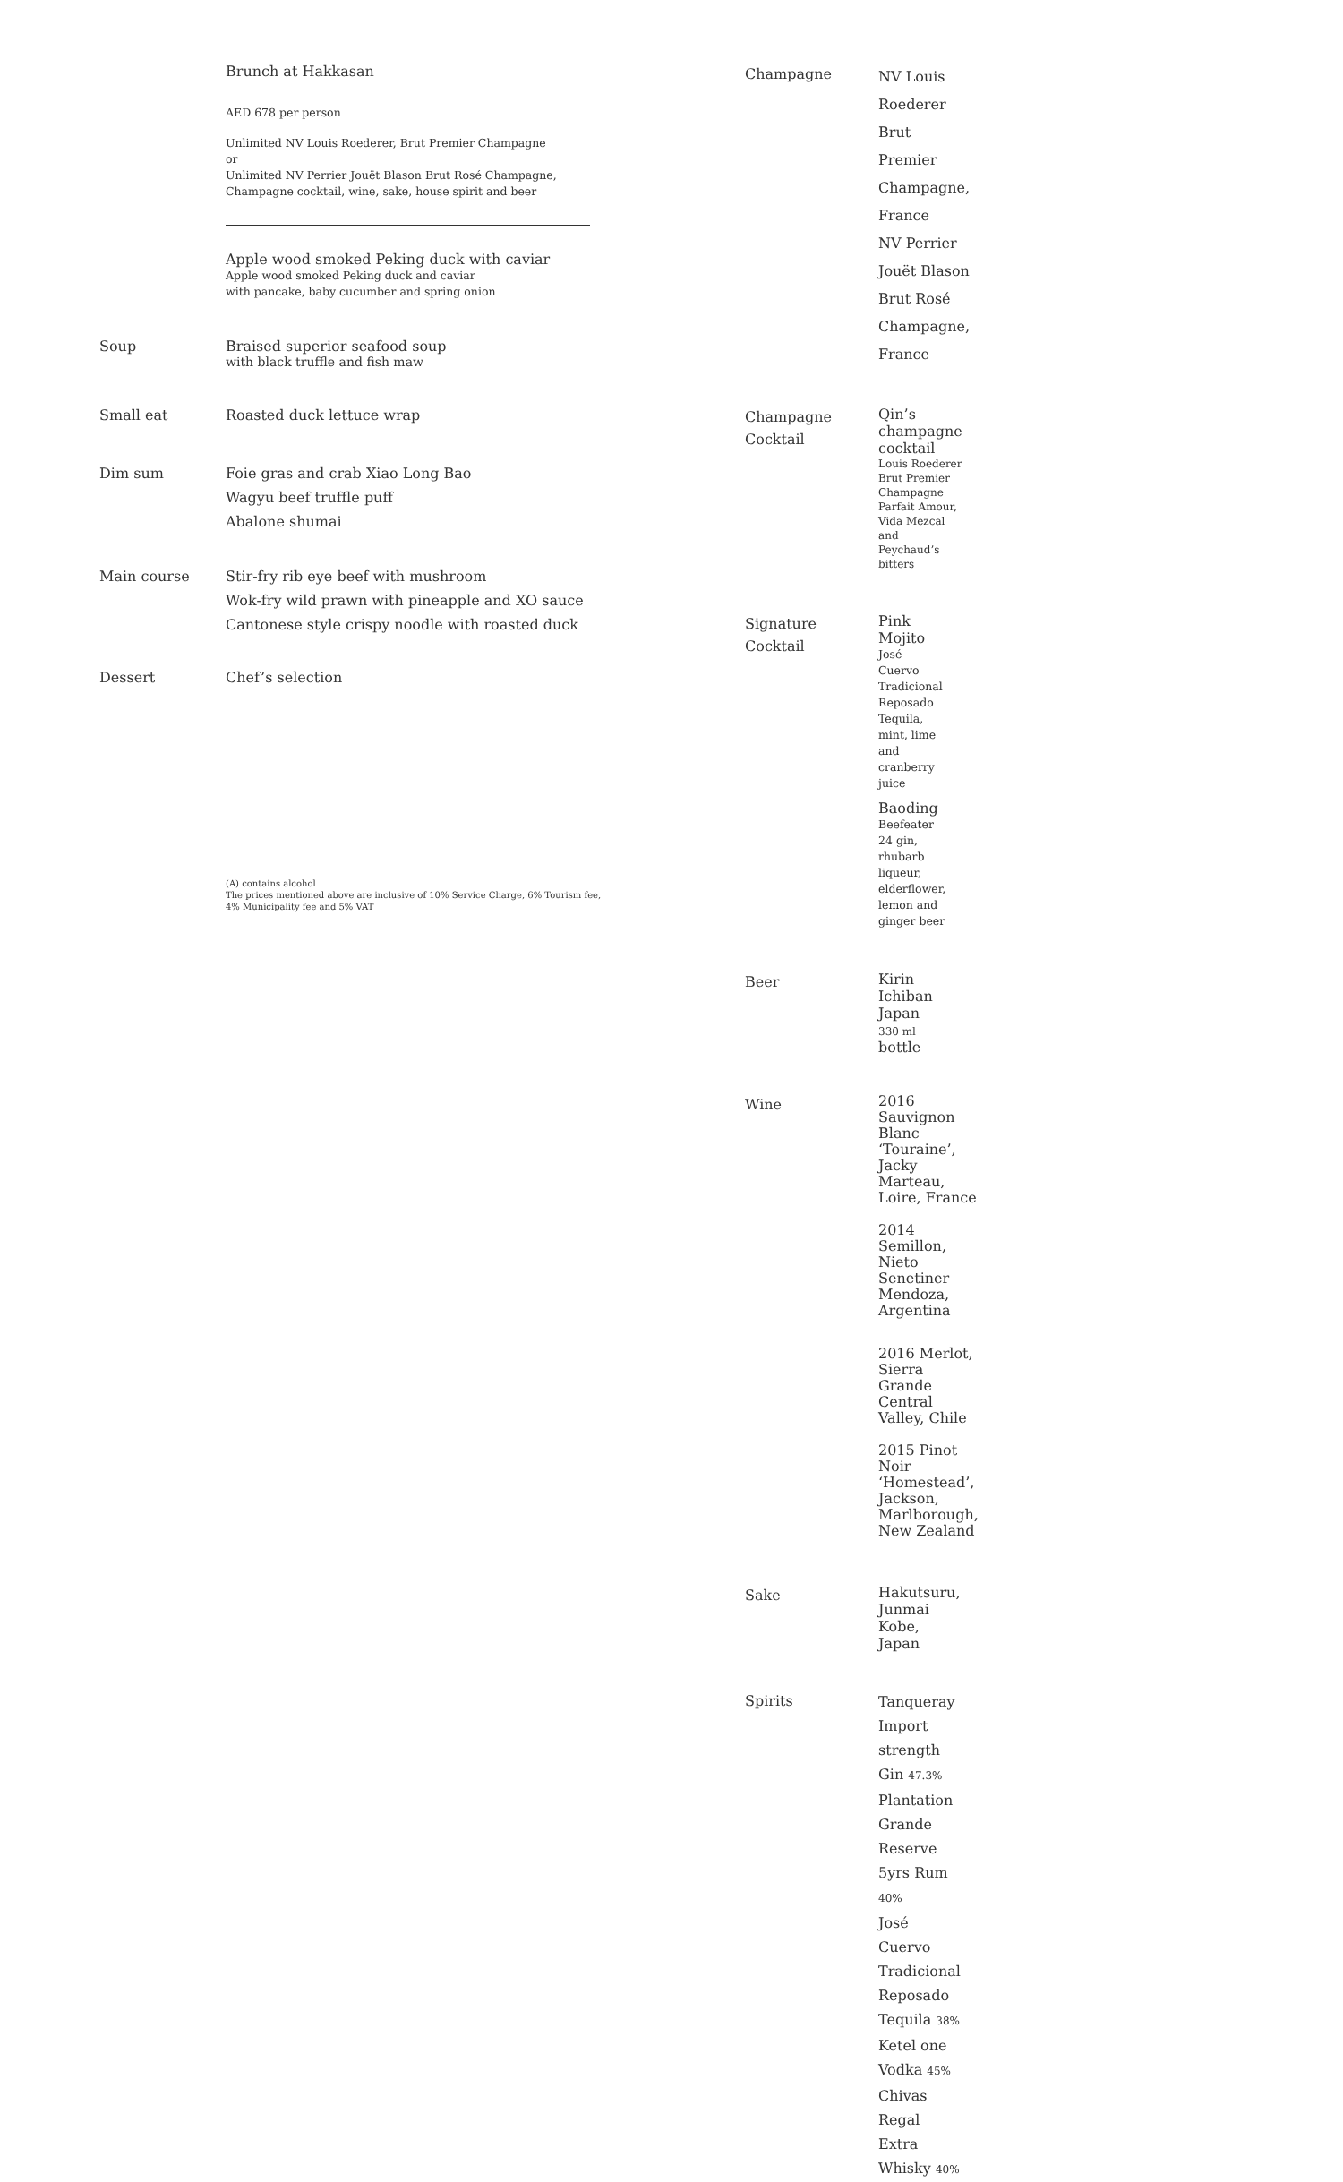Brunch at Hakkasan
AED 678 per person
Unlimited NV Louis Roederer, Brut Premier Champagne
or
Unlimited NV Perrier Jouët Blason Brut Rosé Champagne,
Champagne cocktail, wine, sake, house spirit and beer
Apple wood smoked Peking duck with caviar
Apple wood smoked Peking duck and caviar
with pancake, baby cucumber and spring onion
Soup Braised superior seafood soup
with black truffle and fish maw
Small eat Roasted duck lettuce wrap
Dim sum Foie gras and crab Xiao Long Bao
Wagyu beef truffle puff
Abalone shumai
Main course Stir-fry rib eye beef with mushroom
Wok-fry wild prawn with pineapple and XO sauce
Cantonese style crispy noodle with roasted duck
Dessert Chef’s selection
(A) contains alcohol
The prices mentioned above are inclusive of 10% Service Charge, 6% Tourism fee,
4% Municipality fee and 5% VAT
Champagne
NV Louis Roederer Brut Premier Champagne, France
NV Perrier Jouët Blason Brut Rosé Champagne, France
Champagne
Cocktail
Qin’s champagne cocktail
Louis Roederer Brut Premier Champagne Parfait Amour,
Vida Mezcal and Peychaud’s bitters
Signature
Cocktail
Pink Mojito
José Cuervo Tradicional Reposado Tequila, mint, lime and
cranberry juice
Baoding
Beefeater 24 gin, rhubarb liqueur, elderflower, lemon and
ginger beer
Beer
Kirin Ichiban Japan 330 ml bottle
Wine
2016 Sauvignon Blanc ‘Touraine’, Jacky Marteau,
Loire, France
2014 Semillon, Nieto Senetiner Mendoza, Argentina
2016 Merlot, Sierra Grande Central Valley, Chile
2015 Pinot Noir ‘Homestead’, Jackson, Marlborough,
New Zealand
Sake
Hakutsuru, Junmai Kobe, Japan
Spirits
Tanqueray Import strength Gin 47.3%
Plantation Grande Reserve 5yrs Rum 40%
José Cuervo Tradicional Reposado Tequila 38%
Ketel one Vodka 45%
Chivas Regal Extra Whisky 40%